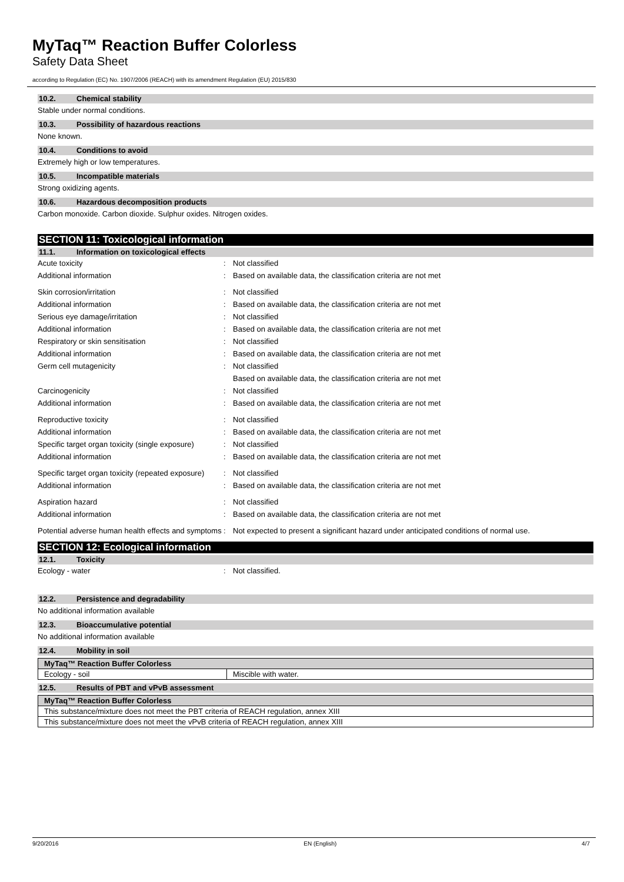MyTaq™ Reaction Buffer Colorless
Safety Data Sheet
according to Regulation (EC) No. 1907/2006 (REACH) with its amendment Regulation (EU) 2015/830
10.2. Chemical stability
Stable under normal conditions.
10.3. Possibility of hazardous reactions
None known.
10.4. Conditions to avoid
Extremely high or low temperatures.
10.5. Incompatible materials
Strong oxidizing agents.
10.6. Hazardous decomposition products
Carbon monoxide. Carbon dioxide. Sulphur oxides. Nitrogen oxides.
SECTION 11: Toxicological information
11.1. Information on toxicological effects
| Acute toxicity | : | Not classified |
| Additional information | : | Based on available data, the classification criteria are not met |
| Skin corrosion/irritation | : | Not classified |
| Additional information | : | Based on available data, the classification criteria are not met |
| Serious eye damage/irritation | : | Not classified |
| Additional information | : | Based on available data, the classification criteria are not met |
| Respiratory or skin sensitisation | : | Not classified |
| Additional information | : | Based on available data, the classification criteria are not met |
| Germ cell mutagenicity | : | Not classified |
| | | Based on available data, the classification criteria are not met |
| Carcinogenicity | : | Not classified |
| Additional information | : | Based on available data, the classification criteria are not met |
| Reproductive toxicity | : | Not classified |
| Additional information | : | Based on available data, the classification criteria are not met |
| Specific target organ toxicity (single exposure) | : | Not classified |
| Additional information | : | Based on available data, the classification criteria are not met |
| Specific target organ toxicity (repeated exposure) | : | Not classified |
| Additional information | : | Based on available data, the classification criteria are not met |
| Aspiration hazard | : | Not classified |
| Additional information | : | Based on available data, the classification criteria are not met |
| Potential adverse human health effects and symptoms | : | Not expected to present a significant hazard under anticipated conditions of normal use. |
SECTION 12: Ecological information
12.1. Toxicity
| Ecology - water | : | Not classified. |
12.2. Persistence and degradability
No additional information available
12.3. Bioaccumulative potential
No additional information available
12.4. Mobility in soil
| MyTaq™ Reaction Buffer Colorless | |
| --- | --- |
| Ecology - soil | Miscible with water. |
12.5. Results of PBT and vPvB assessment
| MyTaq™ Reaction Buffer Colorless |
| --- |
| This substance/mixture does not meet the PBT criteria of REACH regulation, annex XIII |
| This substance/mixture does not meet the vPvB criteria of REACH regulation, annex XIII |
9/20/2016 EN (English) 4/7